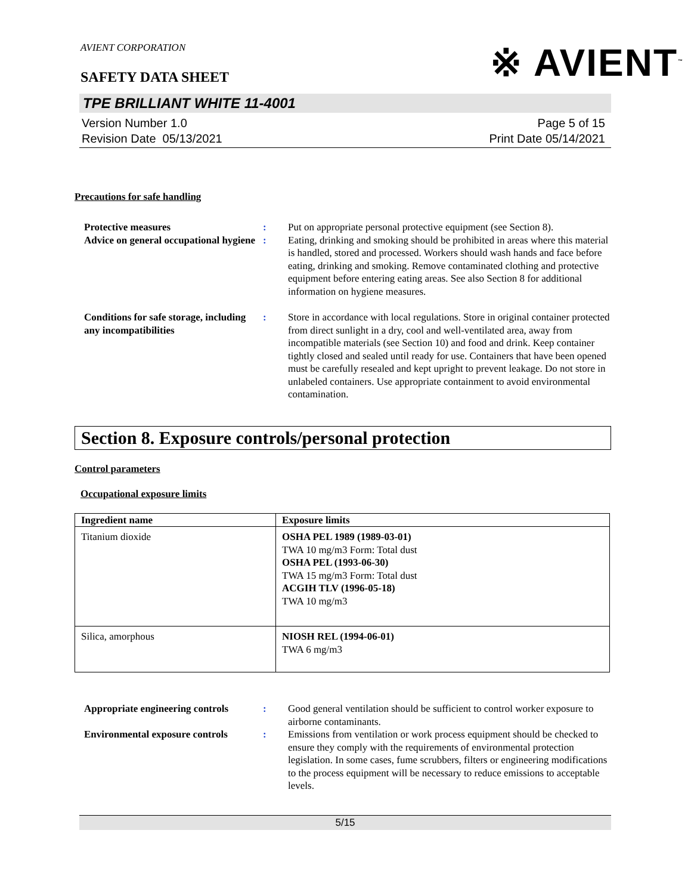AVIENT CORPORATION
※ AVIENT<sup>™</sup>
SAFETY DATA SHEET
TPE BRILLIANT WHITE 11-4001
Version Number 1.0
Revision Date 05/13/2021
Page 5 of 15
Print Date 05/14/2021
Precautions for safe handling
Protective measures : Put on appropriate personal protective equipment (see Section 8).
Advice on general occupational hygiene
: Eating, drinking and smoking should be prohibited in areas where this material is handled, stored and processed. Workers should wash hands and face before eating, drinking and smoking. Remove contaminated clothing and protective equipment before entering eating areas. See also Section 8 for additional information on hygiene measures.
Conditions for safe storage, including any incompatibilities
: Store in accordance with local regulations. Store in original container protected from direct sunlight in a dry, cool and well-ventilated area, away from incompatible materials (see Section 10) and food and drink. Keep container tightly closed and sealed until ready for use. Containers that have been opened must be carefully resealed and kept upright to prevent leakage. Do not store in unlabeled containers. Use appropriate containment to avoid environmental contamination.
Section 8. Exposure controls/personal protection
Control parameters
Occupational exposure limits
| Ingredient name | Exposure limits |
| --- | --- |
| Titanium dioxide | OSHA PEL 1989 (1989-03-01) TWA 10 mg/m3 Form: Total dust OSHA PEL (1993-06-30) TWA 15 mg/m3 Form: Total dust ACGIH TLV (1996-05-18) TWA 10 mg/m3 |
| Silica, amorphous | NIOSH REL (1994-06-01) TWA 6 mg/m3 |
Appropriate engineering controls
: Good general ventilation should be sufficient to control worker exposure to airborne contaminants.
Environmental exposure controls
: Emissions from ventilation or work process equipment should be checked to ensure they comply with the requirements of environmental protection legislation. In some cases, fume scrubbers, filters or engineering modifications to the process equipment will be necessary to reduce emissions to acceptable levels.
5/15